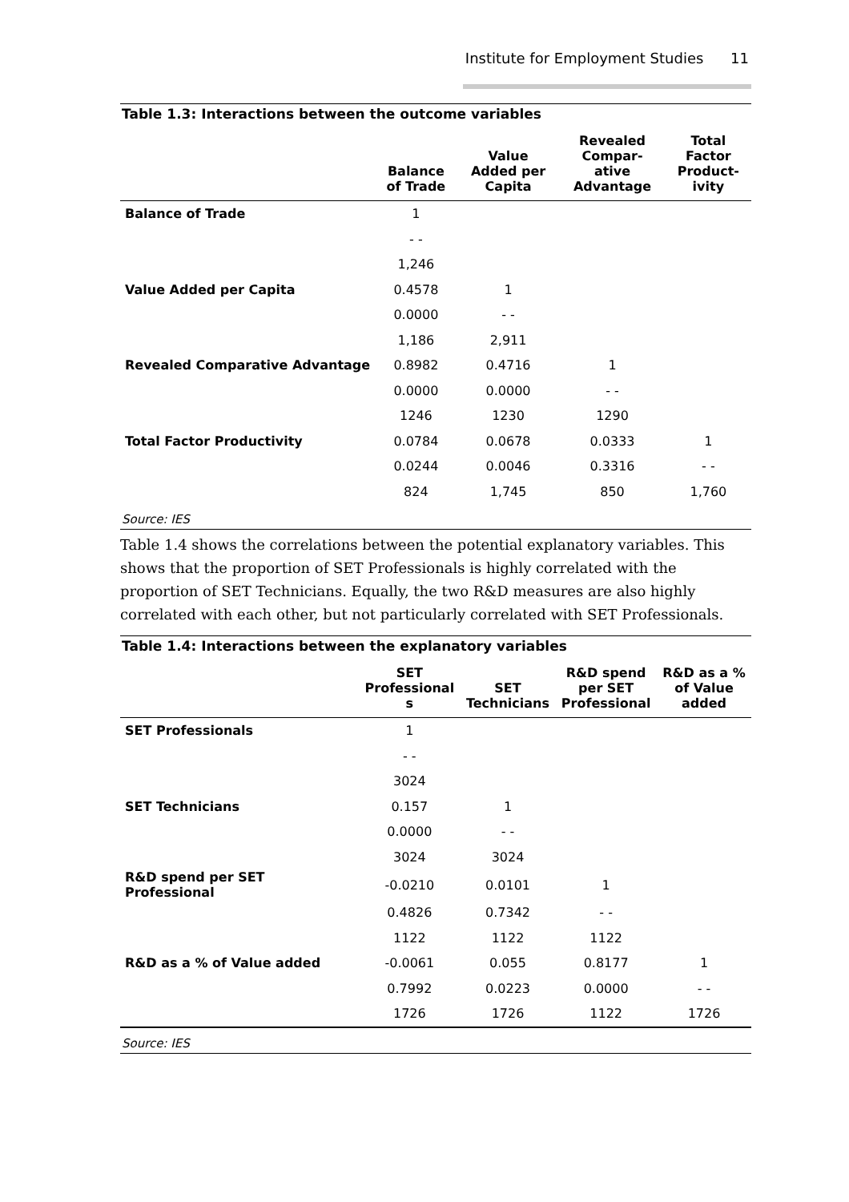Institute for Employment Studies 11
Table 1.3: Interactions between the outcome variables
| | Balance of Trade | Value Added per Capita | Revealed Compar- ative Advantage | Total Factor Product- ivity |
| --- | --- | --- | --- | --- |
| Balance of Trade | 1 | | | |
| | - - | | | |
| | 1,246 | | | |
| Value Added per Capita | 0.4578 | 1 | | |
| | 0.0000 | - - | | |
| | 1,186 | 2,911 | | |
| Revealed Comparative Advantage | 0.8982 | 0.4716 | 1 | |
| | 0.0000 | 0.0000 | - - | |
| | 1246 | 1230 | 1290 | |
| Total Factor Productivity | 0.0784 | 0.0678 | 0.0333 | 1 |
| | 0.0244 | 0.0046 | 0.3316 | - - |
| | 824 | 1,745 | 850 | 1,760 |
Source: IES
Table 1.4 shows the correlations between the potential explanatory variables. This shows that the proportion of SET Professionals is highly correlated with the proportion of SET Technicians. Equally, the two R&D measures are also highly correlated with each other, but not particularly correlated with SET Professionals.
Table 1.4: Interactions between the explanatory variables
| | SET Professional s | SET Technicians | R&D spend per SET Professional | R&D as a % of Value added |
| --- | --- | --- | --- | --- |
| SET Professionals | 1 | | | |
| | - - | | | |
| | 3024 | | | |
| SET Technicians | 0.157 | 1 | | |
| | 0.0000 | - - | | |
| | 3024 | 3024 | | |
| R&D spend per SET Professional | -0.0210 | 0.0101 | 1 | |
| | 0.4826 | 0.7342 | - - | |
| | 1122 | 1122 | 1122 | |
| R&D as a % of Value added | -0.0061 | 0.055 | 0.8177 | 1 |
| | 0.7992 | 0.0223 | 0.0000 | - - |
| | 1726 | 1726 | 1122 | 1726 |
Source: IES